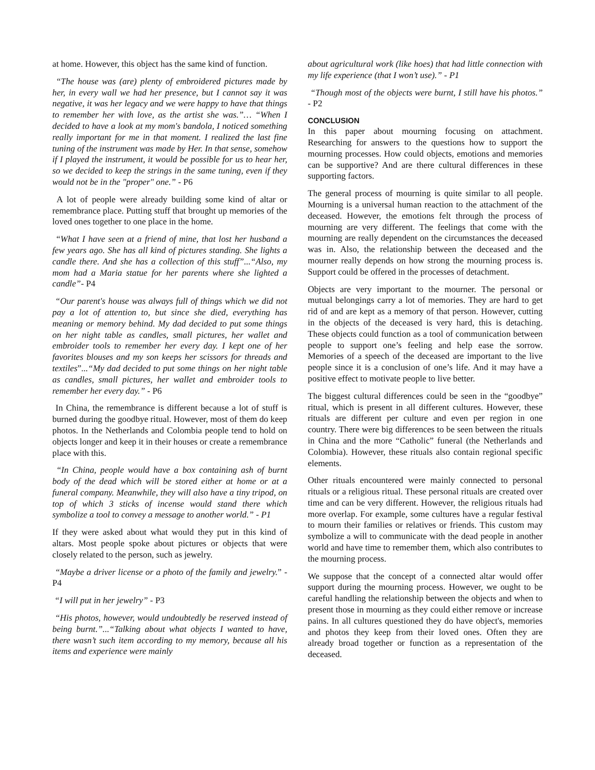at home. However, this object has the same kind of function.
“The house was (are) plenty of embroidered pictures made by her, in every wall we had her presence, but I cannot say it was negative, it was her legacy and we were happy to have that things to remember her with love, as the artist she was.”… “When I decided to have a look at my mom's bandola, I noticed something really important for me in that moment. I realized the last fine tuning of the instrument was made by Her. In that sense, somehow if I played the instrument, it would be possible for us to hear her, so we decided to keep the strings in the same tuning, even if they would not be in the "proper" one.” - P6
A lot of people were already building some kind of altar or remembrance place. Putting stuff that brought up memories of the loved ones together to one place in the home.
“What I have seen at a friend of mine, that lost her husband a few years ago. She has all kind of pictures standing. She lights a candle there. And she has a collection of this stuff”...“Also, my mom had a Maria statue for her parents where she lighted a candle”- P4
“Our parent's house was always full of things which we did not pay a lot of attention to, but since she died, everything has meaning or memory behind. My dad decided to put some things on her night table as candles, small pictures, her wallet and embroider tools to remember her every day. I kept one of her favorites blouses and my son keeps her scissors for threads and textiles”...“My dad decided to put some things on her night table as candles, small pictures, her wallet and embroider tools to remember her every day.” - P6
In China, the remembrance is different because a lot of stuff is burned during the goodbye ritual. However, most of them do keep photos. In the Netherlands and Colombia people tend to hold on objects longer and keep it in their houses or create a remembrance place with this.
“In China, people would have a box containing ash of burnt body of the dead which will be stored either at home or at a funeral company. Meanwhile, they will also have a tiny tripod, on top of which 3 sticks of incense would stand there which symbolize a tool to convey a message to another world.” - P1
If they were asked about what would they put in this kind of altars. Most people spoke about pictures or objects that were closely related to the person, such as jewelry.
“Maybe a driver license or a photo of the family and jewelry.” - P4
“I will put in her jewelry” - P3
“His photos, however, would undoubtedly be reserved instead of being burnt.”...“Talking about what objects I wanted to have, there wasn’t such item according to my memory, because all his items and experience were mainly
about agricultural work (like hoes) that had little connection with my life experience (that I won’t use).” - P1
“Though most of the objects were burnt, I still have his photos.” - P2
CONCLUSION
In this paper about mourning focusing on attachment. Researching for answers to the questions how to support the mourning processes. How could objects, emotions and memories can be supportive? And are there cultural differences in these supporting factors.
The general process of mourning is quite similar to all people. Mourning is a universal human reaction to the attachment of the deceased. However, the emotions felt through the process of mourning are very different. The feelings that come with the mourning are really dependent on the circumstances the deceased was in. Also, the relationship between the deceased and the mourner really depends on how strong the mourning process is. Support could be offered in the processes of detachment.
Objects are very important to the mourner. The personal or mutual belongings carry a lot of memories. They are hard to get rid of and are kept as a memory of that person. However, cutting in the objects of the deceased is very hard, this is detaching. These objects could function as a tool of communication between people to support one’s feeling and help ease the sorrow. Memories of a speech of the deceased are important to the live people since it is a conclusion of one’s life. And it may have a positive effect to motivate people to live better.
The biggest cultural differences could be seen in the “goodbye” ritual, which is present in all different cultures. However, these rituals are different per culture and even per region in one country. There were big differences to be seen between the rituals in China and the more “Catholic” funeral (the Netherlands and Colombia). However, these rituals also contain regional specific elements.
Other rituals encountered were mainly connected to personal rituals or a religious ritual. These personal rituals are created over time and can be very different. However, the religious rituals had more overlap. For example, some cultures have a regular festival to mourn their families or relatives or friends. This custom may symbolize a will to communicate with the dead people in another world and have time to remember them, which also contributes to the mourning process.
We suppose that the concept of a connected altar would offer support during the mourning process. However, we ought to be careful handling the relationship between the objects and when to present those in mourning as they could either remove or increase pains. In all cultures questioned they do have object's, memories and photos they keep from their loved ones. Often they are already broad together or function as a representation of the deceased.